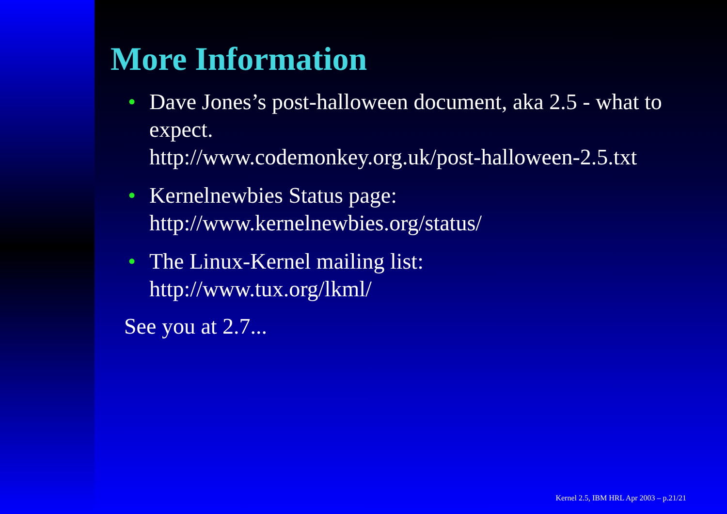More Information
• Dave Jones’s post-halloween document, aka 2.5 - what to expect.
http://www.codemonkey.org.uk/post-halloween-2.5.txt
• Kernelnewbies Status page:
http://www.kernelnewbies.org/status/
• The Linux-Kernel mailing list:
http://www.tux.org/lkml/
See you at 2.7...
Kernel 2.5, IBM HRL Apr 2003 – p.21/21